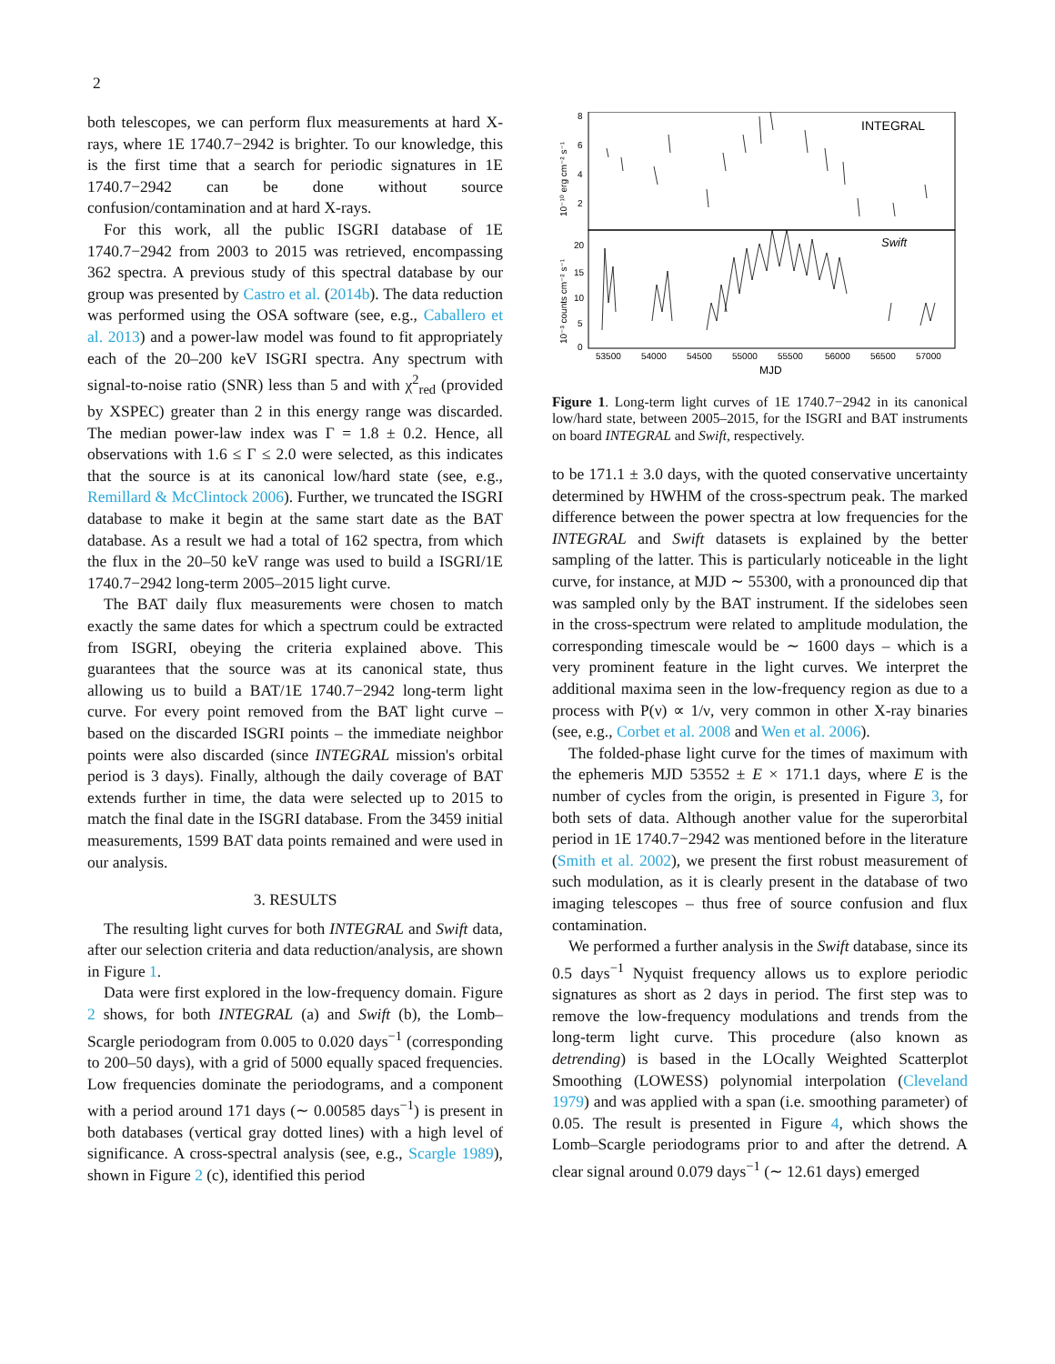2
both telescopes, we can perform flux measurements at hard X-rays, where 1E 1740.7−2942 is brighter. To our knowledge, this is the first time that a search for periodic signatures in 1E 1740.7−2942 can be done without source confusion/contamination and at hard X-rays.
For this work, all the public ISGRI database of 1E 1740.7−2942 from 2003 to 2015 was retrieved, encompassing 362 spectra. A previous study of this spectral database by our group was presented by Castro et al. (2014b). The data reduction was performed using the OSA software (see, e.g., Caballero et al. 2013) and a power-law model was found to fit appropriately each of the 20–200 keV ISGRI spectra. Any spectrum with signal-to-noise ratio (SNR) less than 5 and with χ<sup>2</sup><sub>red</sub> (provided by XSPEC) greater than 2 in this energy range was discarded. The median power-law index was Γ = 1.8 ± 0.2. Hence, all observations with 1.6 ≤ Γ ≤ 2.0 were selected, as this indicates that the source is at its canonical low/hard state (see, e.g., Remillard & McClintock 2006). Further, we truncated the ISGRI database to make it begin at the same start date as the BAT database. As a result we had a total of 162 spectra, from which the flux in the 20–50 keV range was used to build a ISGRI/1E 1740.7−2942 long-term 2005–2015 light curve.
The BAT daily flux measurements were chosen to match exactly the same dates for which a spectrum could be extracted from ISGRI, obeying the criteria explained above. This guarantees that the source was at its canonical state, thus allowing us to build a BAT/1E 1740.7−2942 long-term light curve. For every point removed from the BAT light curve – based on the discarded ISGRI points – the immediate neighbor points were also discarded (since INTEGRAL mission's orbital period is 3 days). Finally, although the daily coverage of BAT extends further in time, the data were selected up to 2015 to match the final date in the ISGRI database. From the 3459 initial measurements, 1599 BAT data points remained and were used in our analysis.
3. RESULTS
The resulting light curves for both INTEGRAL and Swift data, after our selection criteria and data reduction/analysis, are shown in Figure 1.
Data were first explored in the low-frequency domain. Figure 2 shows, for both INTEGRAL (a) and Swift (b), the Lomb–Scargle periodogram from 0.005 to 0.020 days<sup>−1</sup> (corresponding to 200–50 days), with a grid of 5000 equally spaced frequencies. Low frequencies dominate the periodograms, and a component with a period around 171 days (∼ 0.00585 days<sup>−1</sup>) is present in both databases (vertical gray dotted lines) with a high level of significance. A cross-spectral analysis (see, e.g., Scargle 1989), shown in Figure 2 (c), identified this period
INTEGRAL
Swift
8
6
4
2
20
15
10
5
0
10⁻¹⁰ erg cm⁻² s⁻¹
10⁻³ counts cm⁻² s⁻¹
53500
54000
54500
55000
55500
56000
56500
57000
MJD
Figure 1. Long-term light curves of 1E 1740.7−2942 in its canonical low/hard state, between 2005–2015, for the ISGRI and BAT instruments on board INTEGRAL and Swift, respectively.
to be 171.1 ± 3.0 days, with the quoted conservative uncertainty determined by HWHM of the cross-spectrum peak. The marked difference between the power spectra at low frequencies for the INTEGRAL and Swift datasets is explained by the better sampling of the latter. This is particularly noticeable in the light curve, for instance, at MJD ∼ 55300, with a pronounced dip that was sampled only by the BAT instrument. If the sidelobes seen in the cross-spectrum were related to amplitude modulation, the corresponding timescale would be ∼ 1600 days – which is a very prominent feature in the light curves. We interpret the additional maxima seen in the low-frequency region as due to a process with P(ν) ∝ 1/ν, very common in other X-ray binaries (see, e.g., Corbet et al. 2008 and Wen et al. 2006).
The folded-phase light curve for the times of maximum with the ephemeris MJD 53552 ± E × 171.1 days, where E is the number of cycles from the origin, is presented in Figure 3, for both sets of data. Although another value for the superorbital period in 1E 1740.7−2942 was mentioned before in the literature (Smith et al. 2002), we present the first robust measurement of such modulation, as it is clearly present in the database of two imaging telescopes – thus free of source confusion and flux contamination.
We performed a further analysis in the Swift database, since its 0.5 days<sup>−1</sup> Nyquist frequency allows us to explore periodic signatures as short as 2 days in period. The first step was to remove the low-frequency modulations and trends from the long-term light curve. This procedure (also known as detrending) is based in the LOcally Weighted Scatterplot Smoothing (LOWESS) polynomial interpolation (Cleveland 1979) and was applied with a span (i.e. smoothing parameter) of 0.05. The result is presented in Figure 4, which shows the Lomb–Scargle periodograms prior to and after the detrend. A clear signal around 0.079 days<sup>−1</sup> (∼ 12.61 days) emerged